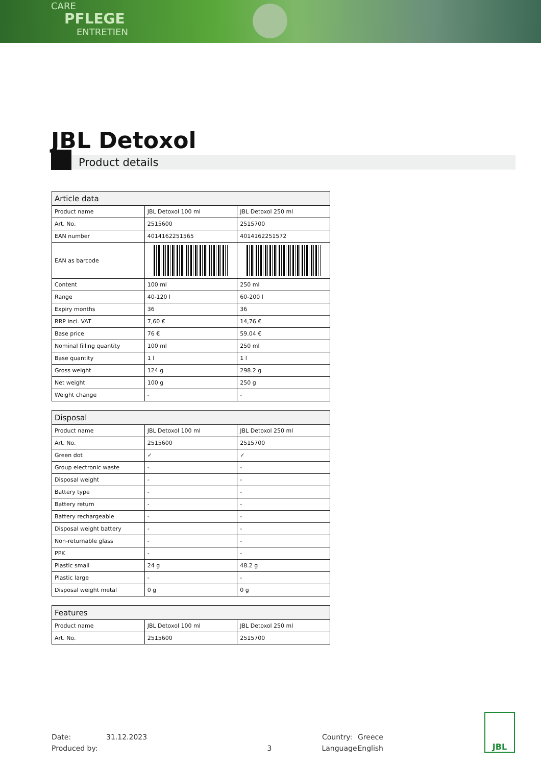CARE
PFLEGE
ENTRETIEN
JBL Detoxol
Product details
| Article data | | |
| --- | --- | --- |
| Product name | JBL Detoxol 100 ml | JBL Detoxol 250 ml |
| Art. No. | 2515600 | 2515700 |
| EAN number | 4014162251565 | 4014162251572 |
| EAN as barcode | | |
| Content | 100 ml | 250 ml |
| Range | 40-120 l | 60-200 l |
| Expiry months | 36 | 36 |
| RRP incl. VAT | 7,60 € | 14,76 € |
| Base price | 76 € | 59.04 € |
| Nominal filling quantity | 100 ml | 250 ml |
| Base quantity | 1 l | 1 l |
| Gross weight | 124 g | 298.2 g |
| Net weight | 100 g | 250 g |
| Weight change | - | - |
| Disposal | | |
| --- | --- | --- |
| Product name | JBL Detoxol 100 ml | JBL Detoxol 250 ml |
| Art. No. | 2515600 | 2515700 |
| Green dot | ✓ | ✓ |
| Group electronic waste | - | - |
| Disposal weight | - | - |
| Battery type | - | - |
| Battery return | - | - |
| Battery rechargeable | - | - |
| Disposal weight battery | - | - |
| Non-returnable glass | - | - |
| PPK | - | - |
| Plastic small | 24 g | 48.2 g |
| Plastic large | - | - |
| Disposal weight metal | 0 g | 0 g |
| Features | | |
| --- | --- | --- |
| Product name | JBL Detoxol 100 ml | JBL Detoxol 250 ml |
| Art. No. | 2515600 | 2515700 |
Date: 31.12.2023 Country: Greece
Produced by: 3 Language: English
JBL